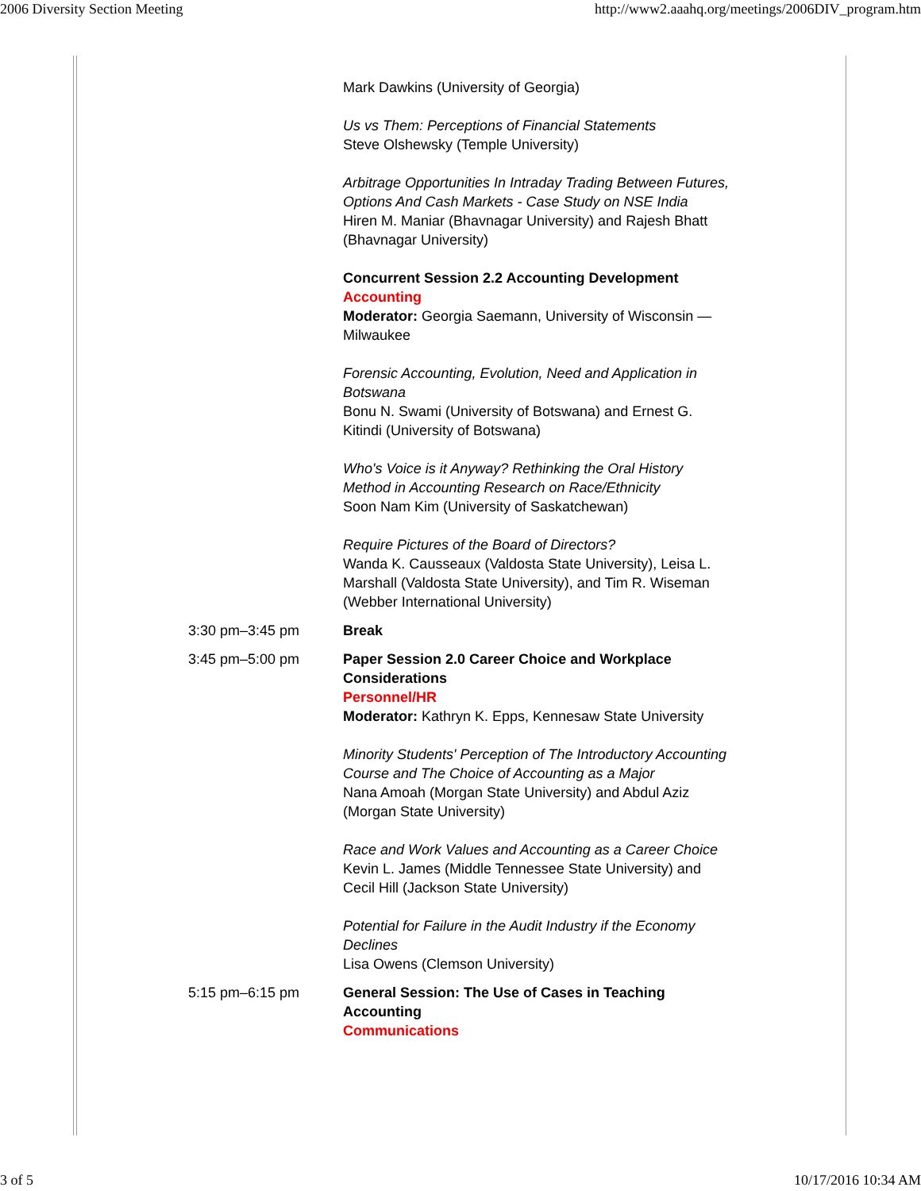2006 Diversity Section Meeting http://www2.aaahq.org/meetings/2006DIV_program.htm
| | Mark Dawkins (University of Georgia) Us vs Them: Perceptions of Financial Statements Steve Olshewsky (Temple University) Arbitrage Opportunities In Intraday Trading Between Futures, Options And Cash Markets - Case Study on NSE India Hiren M. Maniar (Bhavnagar University) and Rajesh Bhatt (Bhavnagar University) Concurrent Session 2.2 Accounting Development Accounting Moderator: Georgia Saemann, University of Wisconsin —Milwaukee Forensic Accounting, Evolution, Need and Application in Botswana Bonu N. Swami (University of Botswana) and Ernest G. Kitindi (University of Botswana) Who's Voice is it Anyway? Rethinking the Oral History Method in Accounting Research on Race/Ethnicity Soon Nam Kim (University of Saskatchewan) Require Pictures of the Board of Directors? Wanda K. Causseaux (Valdosta State University), Leisa L. Marshall (Valdosta State University), and Tim R. Wiseman (Webber International University) |
| 3:30 pm–3:45 pm | Break |
| 3:45 pm–5:00 pm | Paper Session 2.0 Career Choice and Workplace Considerations Personnel/HR Moderator: Kathryn K. Epps, Kennesaw State University Minority Students' Perception of The Introductory Accounting Course and The Choice of Accounting as a Major Nana Amoah (Morgan State University) and Abdul Aziz (Morgan State University) Race and Work Values and Accounting as a Career Choice Kevin L. James (Middle Tennessee State University) and Cecil Hill (Jackson State University) Potential for Failure in the Audit Industry if the Economy Declines Lisa Owens (Clemson University) |
| 5:15 pm–6:15 pm | General Session: The Use of Cases in Teaching Accounting Communications |
3 of 5 10/17/2016 10:34 AM